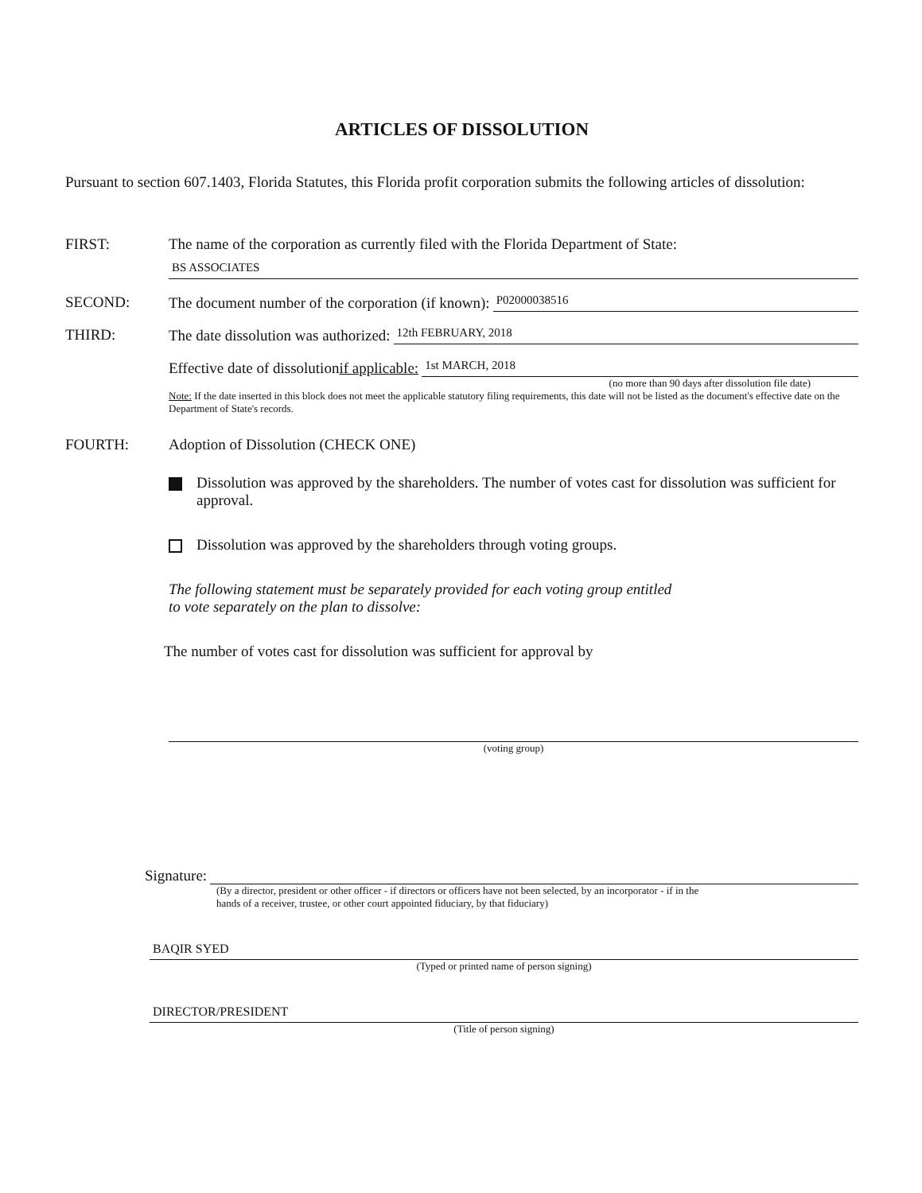ARTICLES OF DISSOLUTION
Pursuant to section 607.1403, Florida Statutes, this Florida profit corporation submits the following articles of dissolution:
FIRST: The name of the corporation as currently filed with the Florida Department of State:
BS ASSOCIATES
SECOND: The document number of the corporation (if known):
P02000038516
THIRD: The date dissolution was authorized:
12th FEBRUARY, 2018
Effective date of dissolution if applicable:
1st MARCH, 2018
(no more than 90 days after dissolution file date)
Note: If the date inserted in this block does not meet the applicable statutory filing requirements, this date will not be listed as the document's effective date on the Department of State's records.
FOURTH: Adoption of Dissolution (CHECK ONE)
Dissolution was approved by the shareholders. The number of votes cast for dissolution was sufficient for approval.
Dissolution was approved by the shareholders through voting groups.
The following statement must be separately provided for each voting group entitled
to vote separately on the plan to dissolve:
The number of votes cast for dissolution was sufficient for approval by
(voting group)
Signature:
(By a director, president or other officer - if directors or officers have not been selected, by an incorporator - if in the hands of a receiver, trustee, or other court appointed fiduciary, by that fiduciary)
BAQIR SYED
(Typed or printed name of person signing)
DIRECTOR/PRESIDENT
(Title of person signing)